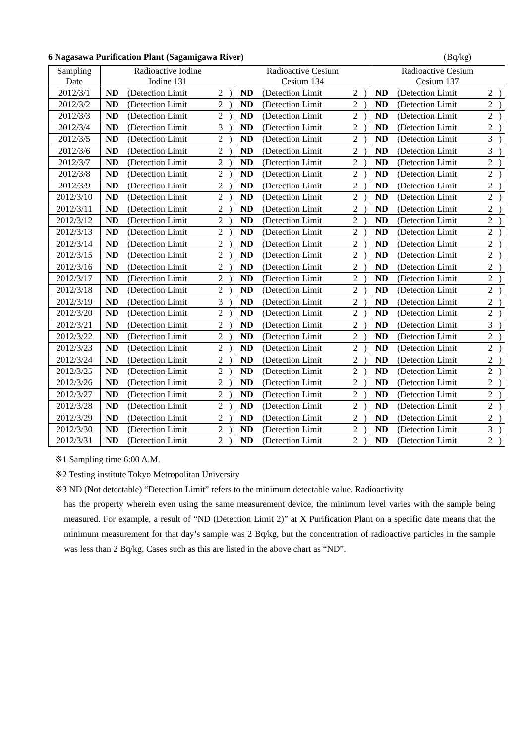6 Nagasawa Purification Plant (Sagamigawa River) (Bq/kg)
| Sampling Date | Radioactive Iodine Iodine 131 | | | | Radioactive Cesium Cesium 134 | | | | Radioactive Cesium Cesium 137 | | | |
| --- | --- | --- | --- | --- | --- | --- | --- | --- | --- | --- | --- | --- |
| 2012/3/1 | ND | (Detection Limit | 2 | ) | ND | (Detection Limit | 2 | ) | ND | (Detection Limit | 2 | ) |
| 2012/3/2 | ND | (Detection Limit | 2 | ) | ND | (Detection Limit | 2 | ) | ND | (Detection Limit | 2 | ) |
| 2012/3/3 | ND | (Detection Limit | 2 | ) | ND | (Detection Limit | 2 | ) | ND | (Detection Limit | 2 | ) |
| 2012/3/4 | ND | (Detection Limit | 3 | ) | ND | (Detection Limit | 2 | ) | ND | (Detection Limit | 2 | ) |
| 2012/3/5 | ND | (Detection Limit | 2 | ) | ND | (Detection Limit | 2 | ) | ND | (Detection Limit | 3 | ) |
| 2012/3/6 | ND | (Detection Limit | 2 | ) | ND | (Detection Limit | 2 | ) | ND | (Detection Limit | 3 | ) |
| 2012/3/7 | ND | (Detection Limit | 2 | ) | ND | (Detection Limit | 2 | ) | ND | (Detection Limit | 2 | ) |
| 2012/3/8 | ND | (Detection Limit | 2 | ) | ND | (Detection Limit | 2 | ) | ND | (Detection Limit | 2 | ) |
| 2012/3/9 | ND | (Detection Limit | 2 | ) | ND | (Detection Limit | 2 | ) | ND | (Detection Limit | 2 | ) |
| 2012/3/10 | ND | (Detection Limit | 2 | ) | ND | (Detection Limit | 2 | ) | ND | (Detection Limit | 2 | ) |
| 2012/3/11 | ND | (Detection Limit | 2 | ) | ND | (Detection Limit | 2 | ) | ND | (Detection Limit | 2 | ) |
| 2012/3/12 | ND | (Detection Limit | 2 | ) | ND | (Detection Limit | 2 | ) | ND | (Detection Limit | 2 | ) |
| 2012/3/13 | ND | (Detection Limit | 2 | ) | ND | (Detection Limit | 2 | ) | ND | (Detection Limit | 2 | ) |
| 2012/3/14 | ND | (Detection Limit | 2 | ) | ND | (Detection Limit | 2 | ) | ND | (Detection Limit | 2 | ) |
| 2012/3/15 | ND | (Detection Limit | 2 | ) | ND | (Detection Limit | 2 | ) | ND | (Detection Limit | 2 | ) |
| 2012/3/16 | ND | (Detection Limit | 2 | ) | ND | (Detection Limit | 2 | ) | ND | (Detection Limit | 2 | ) |
| 2012/3/17 | ND | (Detection Limit | 2 | ) | ND | (Detection Limit | 2 | ) | ND | (Detection Limit | 2 | ) |
| 2012/3/18 | ND | (Detection Limit | 2 | ) | ND | (Detection Limit | 2 | ) | ND | (Detection Limit | 2 | ) |
| 2012/3/19 | ND | (Detection Limit | 3 | ) | ND | (Detection Limit | 2 | ) | ND | (Detection Limit | 2 | ) |
| 2012/3/20 | ND | (Detection Limit | 2 | ) | ND | (Detection Limit | 2 | ) | ND | (Detection Limit | 2 | ) |
| 2012/3/21 | ND | (Detection Limit | 2 | ) | ND | (Detection Limit | 2 | ) | ND | (Detection Limit | 3 | ) |
| 2012/3/22 | ND | (Detection Limit | 2 | ) | ND | (Detection Limit | 2 | ) | ND | (Detection Limit | 2 | ) |
| 2012/3/23 | ND | (Detection Limit | 2 | ) | ND | (Detection Limit | 2 | ) | ND | (Detection Limit | 2 | ) |
| 2012/3/24 | ND | (Detection Limit | 2 | ) | ND | (Detection Limit | 2 | ) | ND | (Detection Limit | 2 | ) |
| 2012/3/25 | ND | (Detection Limit | 2 | ) | ND | (Detection Limit | 2 | ) | ND | (Detection Limit | 2 | ) |
| 2012/3/26 | ND | (Detection Limit | 2 | ) | ND | (Detection Limit | 2 | ) | ND | (Detection Limit | 2 | ) |
| 2012/3/27 | ND | (Detection Limit | 2 | ) | ND | (Detection Limit | 2 | ) | ND | (Detection Limit | 2 | ) |
| 2012/3/28 | ND | (Detection Limit | 2 | ) | ND | (Detection Limit | 2 | ) | ND | (Detection Limit | 2 | ) |
| 2012/3/29 | ND | (Detection Limit | 2 | ) | ND | (Detection Limit | 2 | ) | ND | (Detection Limit | 2 | ) |
| 2012/3/30 | ND | (Detection Limit | 2 | ) | ND | (Detection Limit | 2 | ) | ND | (Detection Limit | 3 | ) |
| 2012/3/31 | ND | (Detection Limit | 2 | ) | ND | (Detection Limit | 2 | ) | ND | (Detection Limit | 2 | ) |
※1 Sampling time 6:00 A.M.
※2 Testing institute Tokyo Metropolitan University
※3 ND (Not detectable) “Detection Limit” refers to the minimum detectable value. Radioactivity
has the property wherein even using the same measurement device, the minimum level varies with the sample being measured. For example, a result of “ND (Detection Limit 2)” at X Purification Plant on a specific date means that the minimum measurement for that day’s sample was 2 Bq/kg, but the concentration of radioactive particles in the sample was less than 2 Bq/kg. Cases such as this are listed in the above chart as “ND”.